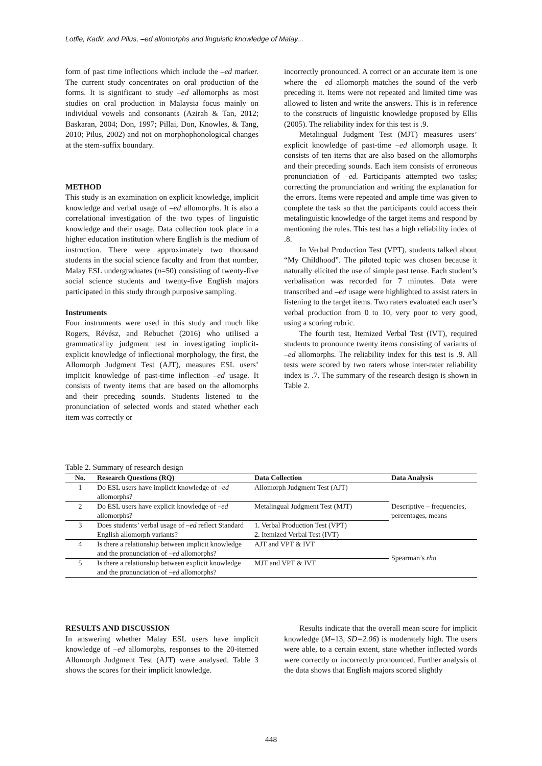Lotfie, Kadir, and Pilus, –ed allomorphs and linguistic knowledge of Malay...
form of past time inflections which include the –ed marker. The current study concentrates on oral production of the forms. It is significant to study –ed allomorphs as most studies on oral production in Malaysia focus mainly on individual vowels and consonants (Azirah & Tan, 2012; Baskaran, 2004; Don, 1997; Pillai, Don, Knowles, & Tang, 2010; Pilus, 2002) and not on morphophonological changes at the stem-suffix boundary.
METHOD
This study is an examination on explicit knowledge, implicit knowledge and verbal usage of –ed allomorphs. It is also a correlational investigation of the two types of linguistic knowledge and their usage. Data collection took place in a higher education institution where English is the medium of instruction. There were approximately two thousand students in the social science faculty and from that number, Malay ESL undergraduates (n=50) consisting of twenty-five social science students and twenty-five English majors participated in this study through purposive sampling.
Instruments
Four instruments were used in this study and much like Rogers, Révész, and Rebuchet (2016) who utilised a grammaticality judgment test in investigating implicit-explicit knowledge of inflectional morphology, the first, the Allomorph Judgment Test (AJT), measures ESL users’ implicit knowledge of past-time inflection –ed usage. It consists of twenty items that are based on the allomorphs and their preceding sounds. Students listened to the pronunciation of selected words and stated whether each item was correctly or
incorrectly pronounced. A correct or an accurate item is one where the –ed allomorph matches the sound of the verb preceding it. Items were not repeated and limited time was allowed to listen and write the answers. This is in reference to the constructs of linguistic knowledge proposed by Ellis (2005). The reliability index for this test is .9.
Metalingual Judgment Test (MJT) measures users’ explicit knowledge of past-time –ed allomorph usage. It consists of ten items that are also based on the allomorphs and their preceding sounds. Each item consists of erroneous pronunciation of –ed. Participants attempted two tasks; correcting the pronunciation and writing the explanation for the errors. Items were repeated and ample time was given to complete the task so that the participants could access their metalinguistic knowledge of the target items and respond by mentioning the rules. This test has a high reliability index of .8.
In Verbal Production Test (VPT), students talked about “My Childhood”. The piloted topic was chosen because it naturally elicited the use of simple past tense. Each student’s verbalisation was recorded for 7 minutes. Data were transcribed and –ed usage were highlighted to assist raters in listening to the target items. Two raters evaluated each user’s verbal production from 0 to 10, very poor to very good, using a scoring rubric.
The fourth test, Itemized Verbal Test (IVT), required students to pronounce twenty items consisting of variants of –ed allomorphs. The reliability index for this test is .9. All tests were scored by two raters whose inter-rater reliability index is .7. The summary of the research design is shown in Table 2.
Table 2. Summary of research design
| No. | Research Questions (RQ) | Data Collection | Data Analysis |
| --- | --- | --- | --- |
| 1 | Do ESL users have implicit knowledge of – ed allomorphs? | Allomorph Judgment Test (AJT) | Descriptive – frequencies, percentages, means |
| 2 | Do ESL users have explicit knowledge of – ed allomorphs? | Metalingual Judgment Test (MJT) | |
| 3 | Does students’ verbal usage of –ed reflect Standard English allomorph variants? | 1. Verbal Production Test (VPT) 2. Itemized Verbal Test (IVT) | |
| 4 | Is there a relationship between implicit knowledge and the pronunciation of –ed allomorphs? | AJT and VPT & IVT | Spearman’s rho |
| 5 | Is there a relationship between explicit knowledge and the pronunciation of –ed allomorphs? | MJT and VPT & IVT | |
RESULTS AND DISCUSSION
In answering whether Malay ESL users have implicit knowledge of –ed allomorphs, responses to the 20-itemed Allomorph Judgment Test (AJT) were analysed. Table 3 shows the scores for their implicit knowledge.
Results indicate that the overall mean score for implicit knowledge (M=13, SD=2.06) is moderately high. The users were able, to a certain extent, state whether inflected words were correctly or incorrectly pronounced. Further analysis of the data shows that English majors scored slightly
448